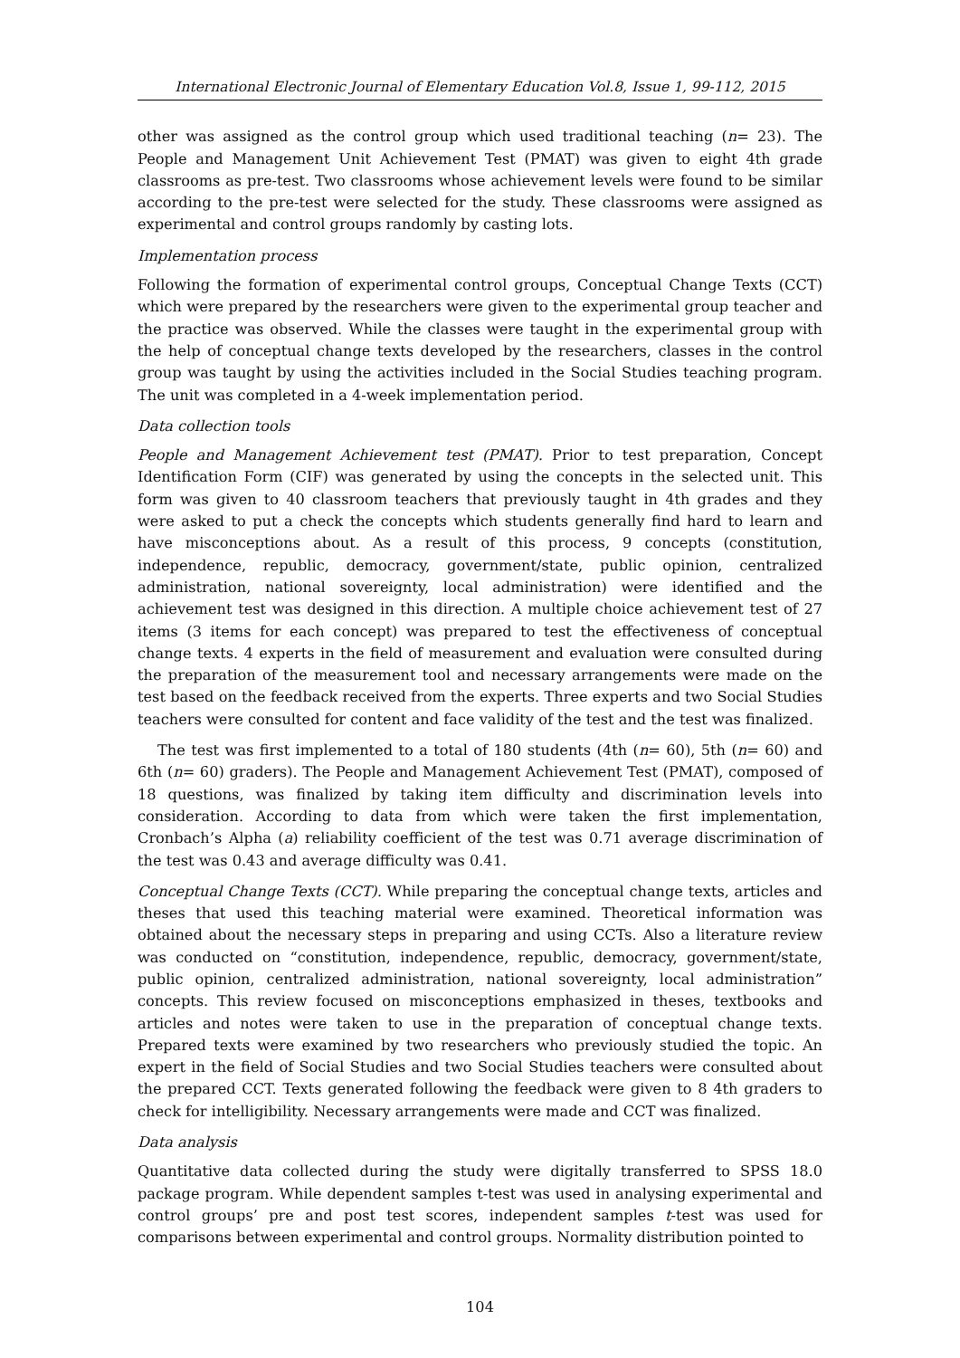International Electronic Journal of Elementary Education Vol.8, Issue 1, 99-112, 2015
other was assigned as the control group which used traditional teaching (n= 23). The People and Management Unit Achievement Test (PMAT) was given to eight 4th grade classrooms as pre-test. Two classrooms whose achievement levels were found to be similar according to the pre-test were selected for the study. These classrooms were assigned as experimental and control groups randomly by casting lots.
Implementation process
Following the formation of experimental control groups, Conceptual Change Texts (CCT) which were prepared by the researchers were given to the experimental group teacher and the practice was observed. While the classes were taught in the experimental group with the help of conceptual change texts developed by the researchers, classes in the control group was taught by using the activities included in the Social Studies teaching program. The unit was completed in a 4-week implementation period.
Data collection tools
People and Management Achievement test (PMAT). Prior to test preparation, Concept Identification Form (CIF) was generated by using the concepts in the selected unit. This form was given to 40 classroom teachers that previously taught in 4th grades and they were asked to put a check the concepts which students generally find hard to learn and have misconceptions about. As a result of this process, 9 concepts (constitution, independence, republic, democracy, government/state, public opinion, centralized administration, national sovereignty, local administration) were identified and the achievement test was designed in this direction. A multiple choice achievement test of 27 items (3 items for each concept) was prepared to test the effectiveness of conceptual change texts. 4 experts in the field of measurement and evaluation were consulted during the preparation of the measurement tool and necessary arrangements were made on the test based on the feedback received from the experts. Three experts and two Social Studies teachers were consulted for content and face validity of the test and the test was finalized.
The test was first implemented to a total of 180 students (4th (n= 60), 5th (n= 60) and 6th (n= 60) graders). The People and Management Achievement Test (PMAT), composed of 18 questions, was finalized by taking item difficulty and discrimination levels into consideration. According to data from which were taken the first implementation, Cronbach’s Alpha (a) reliability coefficient of the test was 0.71 average discrimination of the test was 0.43 and average difficulty was 0.41.
Conceptual Change Texts (CCT). While preparing the conceptual change texts, articles and theses that used this teaching material were examined. Theoretical information was obtained about the necessary steps in preparing and using CCTs. Also a literature review was conducted on “constitution, independence, republic, democracy, government/state, public opinion, centralized administration, national sovereignty, local administration” concepts. This review focused on misconceptions emphasized in theses, textbooks and articles and notes were taken to use in the preparation of conceptual change texts. Prepared texts were examined by two researchers who previously studied the topic. An expert in the field of Social Studies and two Social Studies teachers were consulted about the prepared CCT. Texts generated following the feedback were given to 8 4th graders to check for intelligibility. Necessary arrangements were made and CCT was finalized.
Data analysis
Quantitative data collected during the study were digitally transferred to SPSS 18.0 package program. While dependent samples t-test was used in analysing experimental and control groups’ pre and post test scores, independent samples t-test was used for comparisons between experimental and control groups. Normality distribution pointed to
104